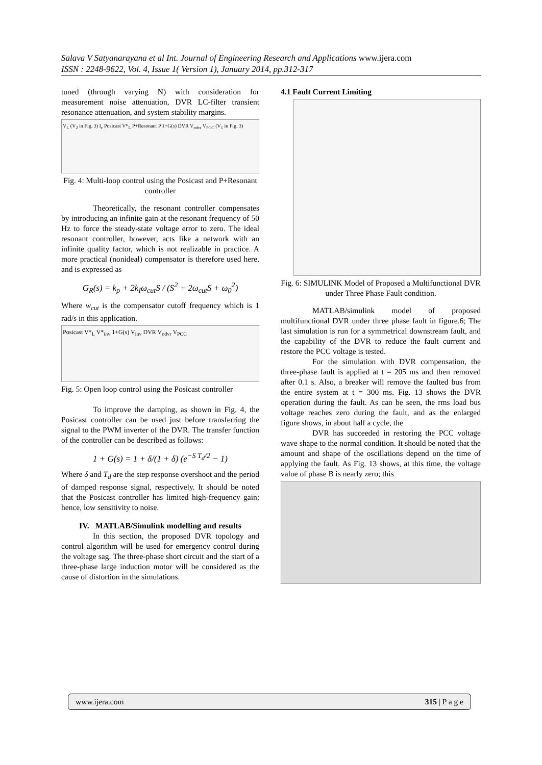Salava V Satyanarayana et al Int. Journal of Engineering Research and Applications www.ijera.com
ISSN : 2248-9622, Vol. 4, Issue 1( Version 1), January 2014, pp.312-317
tuned (through varying N) with consideration for measurement noise attenuation, DVR LC-filter transient resonance attenuation, and system stability margins.
V<sub>L</sub> (V<sub>2</sub> in Fig. 3) I<sub>c</sub> Posicast V*<sub>L</sub> P+Resonant P 1+G(s) DVR V<sub>odvr</sub> V<sub>PCC</sub> (V<sub>1</sub> in Fig. 3)
Fig. 4: Multi-loop control using the Posicast and P+Resonant controller
Theoretically, the resonant controller compensates by introducing an infinite gain at the resonant frequency of 50 Hz to force the steady-state voltage error to zero. The ideal resonant controller, however, acts like a network with an infinite quality factor, which is not realizable in practice. A more practical (nonideal) compensator is therefore used here, and is expressed as
G<sub>R</sub>(s) = k<sub>p</sub> + 2k<sub>I</sub>ω<sub>cut</sub>S / (S<sup>2</sup> + 2ω<sub>cut</sub>S + ω<sub>0</sub><sup>2</sup>)
Where w<sub>cut</sub> is the compensator cutoff frequency which is 1 rad/s in this application.
Posicast V*<sub>L</sub> V*<sub>inv</sub> 1+G(s) V<sub>inv</sub> DVR V<sub>odvr</sub> V<sub>PCC</sub>
Fig. 5: Open loop control using the Posicast controller
To improve the damping, as shown in Fig. 4, the Posicast controller can be used just before transferring the signal to the PWM inverter of the DVR. The transfer function of the controller can be described as follows:
1 + G(s) = 1 + δ/(1 + δ) (e<sup>−S T<sub>d</sub>/2</sup> − 1)
Where δ and T<sub>d</sub> are the step response overshoot and the period of damped response signal, respectively. It should be noted that the Posicast controller has limited high-frequency gain; hence, low sensitivity to noise.
IV. MATLAB/Simulink modelling and results
In this section, the proposed DVR topology and control algorithm will be used for emergency control during the voltage sag. The three-phase short circuit and the start of a three-phase large induction motor will be considered as the cause of distortion in the simulations.
4.1 Fault Current Limiting
Fig. 6: SIMULINK Model of Proposed a Multifunctional DVR under Three Phase Fault condition.
MATLAB/simulink model of proposed multifunctional DVR under three phase fault in figure.6; The last simulation is run for a symmetrical downstream fault, and the capability of the DVR to reduce the fault current and restore the PCC voltage is tested.
For the simulation with DVR compensation, the three-phase fault is applied at t = 205 ms and then removed after 0.1 s. Also, a breaker will remove the faulted bus from the entire system at t = 300 ms. Fig. 13 shows the DVR operation during the fault. As can be seen, the rms load bus voltage reaches zero during the fault, and as the enlarged figure shows, in about half a cycle, the
DVR has succeeded in restoring the PCC voltage wave shape to the normal condition. It should be noted that the amount and shape of the oscillations depend on the time of applying the fault. As Fig. 13 shows, at this time, the voltage value of phase B is nearly zero; this
www.ijera.com 315 | P a g e